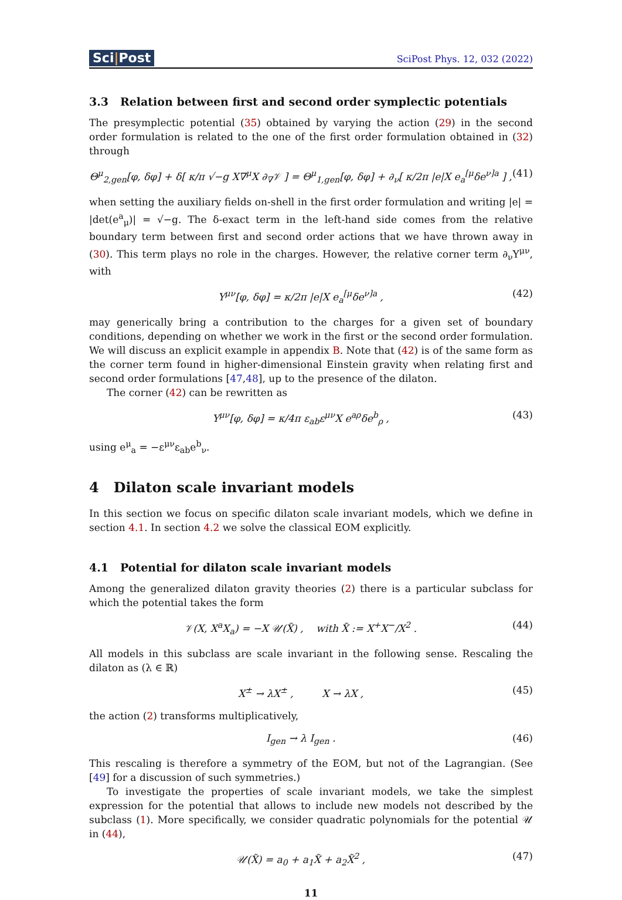Sci|Post
SciPost Phys. 12, 032 (2022)
3.3 Relation between first and second order symplectic potentials
The presymplectic potential (35) obtained by varying the action (29) in the second order formulation is related to the one of the first order formulation obtained in (32) through
Θ<sup>μ</sup><sub>2,gen</sub>[φ, δφ] + δ[ κ/π √−g X∇<sup>μ</sup>X ∂<sub>∇</sub>𝒱 ] = Θ<sup>μ</sup><sub>1,gen</sub>[φ, δφ] + ∂<sub>ν</sub>[ κ/2π |e|X e<sub>a</sub><sup>[μ</sup>δe<sup>ν]a</sup> ] , (41)
when setting the auxiliary fields on-shell in the first order formulation and writing |e| = |det(e<sup>a</sup><sub>μ</sub>)| = √−g. The δ-exact term in the left-hand side comes from the relative boundary term between first and second order actions that we have thrown away in (30). This term plays no role in the charges. However, the relative corner term ∂<sub>ν</sub>Y<sup>μν</sup>, with
Y<sup>μν</sup>[φ, δφ] = κ/2π |e|X e<sub>a</sub><sup>[μ</sup>δe<sup>ν]a</sup> , (42)
may generically bring a contribution to the charges for a given set of boundary conditions, depending on whether we work in the first or the second order formulation. We will discuss an explicit example in appendix B. Note that (42) is of the same form as the corner term found in higher-dimensional Einstein gravity when relating first and second order formulations [47,48], up to the presence of the dilaton.
The corner (42) can be rewritten as
Y<sup>μν</sup>[φ, δφ] = κ/4π ε<sub>ab</sub>ε<sup>μν</sup>X e<sup>aρ</sup>δe<sup>b</sup><sub>ρ</sub> , (43)
using e<sup>μ</sup><sub>a</sub> = −ε<sup>μν</sup>ε<sub>ab</sub>e<sup>b</sup><sub>ν</sub>.
4 Dilaton scale invariant models
In this section we focus on specific dilaton scale invariant models, which we define in section 4.1. In section 4.2 we solve the classical EOM explicitly.
4.1 Potential for dilaton scale invariant models
Among the generalized dilaton gravity theories (2) there is a particular subclass for which the potential takes the form
𝒱(X, X<sup>a</sup>X<sub>a</sub>) = −X 𝒰(X̃) , with X̃ := X<sup>+</sup>X<sup>−</sup>/X<sup>2</sup> . (44)
All models in this subclass are scale invariant in the following sense. Rescaling the dilaton as (λ ∈ ℝ)
X<sup>±</sup> → λX<sup>±</sup> , X → λX , (45)
the action (2) transforms multiplicatively,
I<sub>gen</sub> → λ I<sub>gen</sub> . (46)
This rescaling is therefore a symmetry of the EOM, but not of the Lagrangian. (See [49] for a discussion of such symmetries.)
To investigate the properties of scale invariant models, we take the simplest expression for the potential that allows to include new models not described by the subclass (1). More specifically, we consider quadratic polynomials for the potential 𝒰 in (44),
𝒰(X̃) = a<sub>0</sub> + a<sub>1</sub>X̃ + a<sub>2</sub>X̃<sup>2</sup> , (47)
11